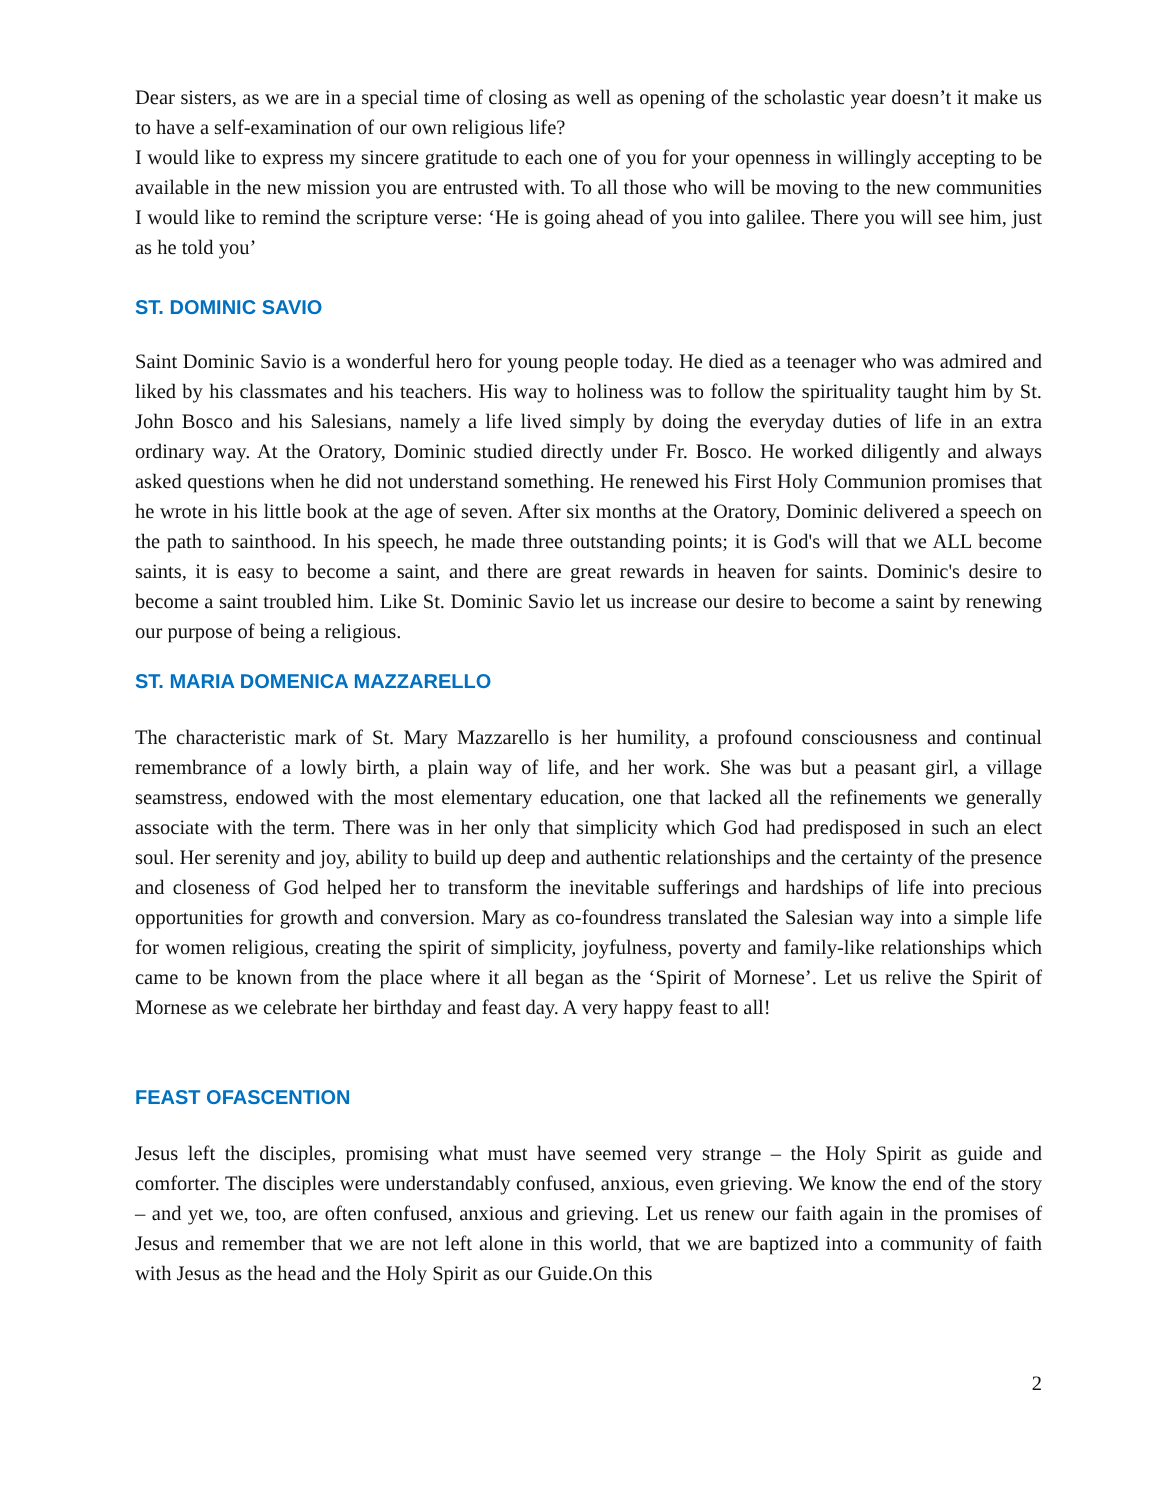Dear sisters, as we are in a special time of closing as well as opening of the scholastic year doesn’t it make us to have a self-examination of our own religious life?
I would like to express my sincere gratitude to each one of you for your openness in willingly accepting to be available in the new mission you are entrusted with. To all those who will be moving to the new communities I would like to remind the scripture verse: ‘He is going ahead of you into galilee. There you will see him, just as he told you’
ST. DOMINIC SAVIO
Saint Dominic Savio is a wonderful hero for young people today. He died as a teenager who was admired and liked by his classmates and his teachers. His way to holiness was to follow the spirituality taught him by St. John Bosco and his Salesians, namely a life lived simply by doing the everyday duties of life in an extra ordinary way. At the Oratory, Dominic studied directly under Fr. Bosco. He worked diligently and always asked questions when he did not understand something. He renewed his First Holy Communion promises that he wrote in his little book at the age of seven. After six months at the Oratory, Dominic delivered a speech on the path to sainthood. In his speech, he made three outstanding points; it is God's will that we ALL become saints, it is easy to become a saint, and there are great rewards in heaven for saints. Dominic's desire to become a saint troubled him. Like St. Dominic Savio let us increase our desire to become a saint by renewing our purpose of being a religious.
ST. MARIA DOMENICA MAZZARELLO
The characteristic mark of St. Mary Mazzarello is her humility, a profound consciousness and continual remembrance of a lowly birth, a plain way of life, and her work. She was but a peasant girl, a village seamstress, endowed with the most elementary education, one that lacked all the refinements we generally associate with the term. There was in her only that simplicity which God had predisposed in such an elect soul. Her serenity and joy, ability to build up deep and authentic relationships and the certainty of the presence and closeness of God helped her to transform the inevitable sufferings and hardships of life into precious opportunities for growth and conversion. Mary as co-foundress translated the Salesian way into a simple life for women religious, creating the spirit of simplicity, joyfulness, poverty and family-like relationships which came to be known from the place where it all began as the ‘Spirit of Mornese’. Let us relive the Spirit of Mornese as we celebrate her birthday and feast day. A very happy feast to all!
FEAST OFASCENTION
Jesus left the disciples, promising what must have seemed very strange – the Holy Spirit as guide and comforter. The disciples were understandably confused, anxious, even grieving. We know the end of the story – and yet we, too, are often confused, anxious and grieving. Let us renew our faith again in the promises of Jesus and remember that we are not left alone in this world, that we are baptized into a community of faith with Jesus as the head and the Holy Spirit as our Guide.On this
2